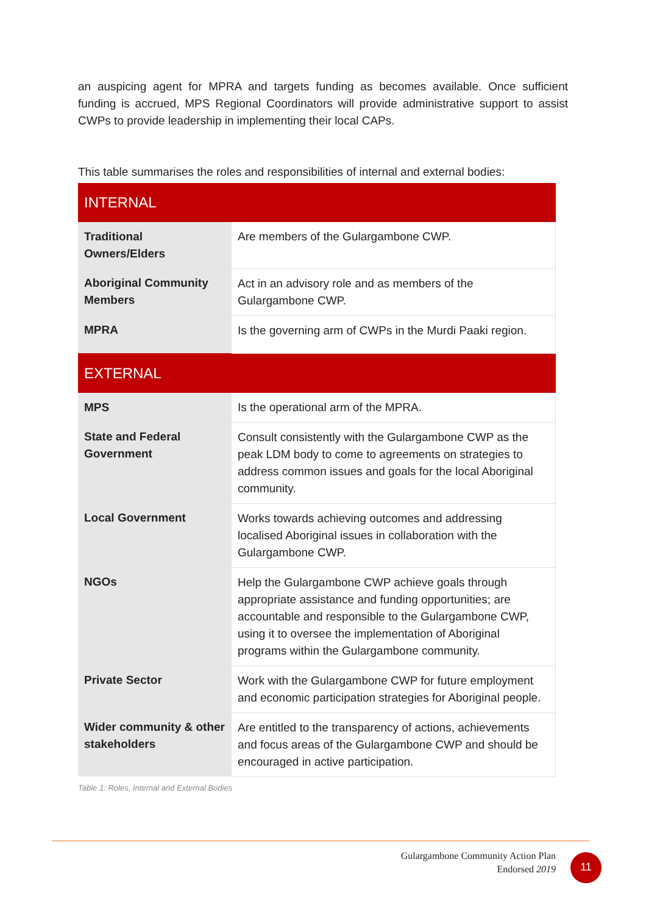an auspicing agent for MPRA and targets funding as becomes available. Once sufficient funding is accrued, MPS Regional Coordinators will provide administrative support to assist CWPs to provide leadership in implementing their local CAPs.
This table summarises the roles and responsibilities of internal and external bodies:
| INTERNAL | |
| --- | --- |
| Traditional Owners/Elders | Are members of the Gulargambone CWP. |
| Aboriginal Community Members | Act in an advisory role and as members of the Gulargambone CWP. |
| MPRA | Is the governing arm of CWPs in the Murdi Paaki region. |
| EXTERNAL | |
| MPS | Is the operational arm of the MPRA. |
| State and Federal Government | Consult consistently with the Gulargambone CWP as the peak LDM body to come to agreements on strategies to address common issues and goals for the local Aboriginal community. |
| Local Government | Works towards achieving outcomes and addressing localised Aboriginal issues in collaboration with the Gulargambone CWP. |
| NGOs | Help the Gulargambone CWP achieve goals through appropriate assistance and funding opportunities; are accountable and responsible to the Gulargambone CWP, using it to oversee the implementation of Aboriginal programs within the Gulargambone community. |
| Private Sector | Work with the Gulargambone CWP for future employment and economic participation strategies for Aboriginal people. |
| Wider community & other stakeholders | Are entitled to the transparency of actions, achievements and focus areas of the Gulargambone CWP and should be encouraged in active participation. |
Table 1: Roles, Internal and External Bodies
Gulargambone Community Action Plan
Endorsed 2019
11